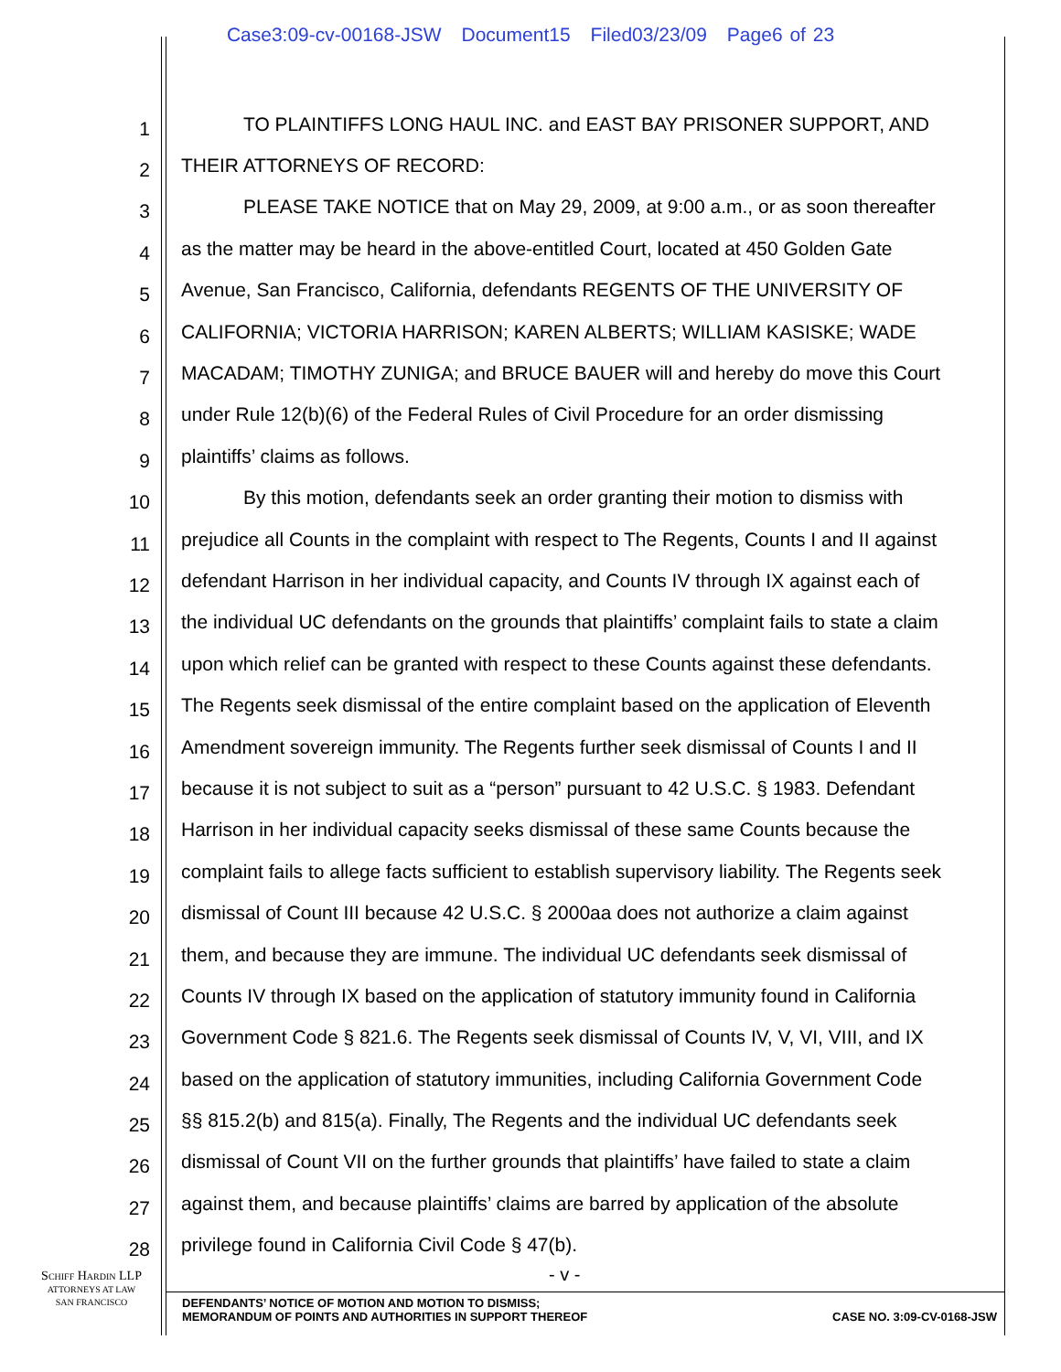Case3:09-cv-00168-JSW Document15 Filed03/23/09 Page6 of 23
1 TO PLAINTIFFS LONG HAUL INC. and EAST BAY PRISONER SUPPORT, AND
2 THEIR ATTORNEYS OF RECORD:
3 PLEASE TAKE NOTICE that on May 29, 2009, at 9:00 a.m., or as soon thereafter
4 as the matter may be heard in the above-entitled Court, located at 450 Golden Gate
5 Avenue, San Francisco, California, defendants REGENTS OF THE UNIVERSITY OF
6 CALIFORNIA; VICTORIA HARRISON; KAREN ALBERTS; WILLIAM KASISKE; WADE
7 MACADAM; TIMOTHY ZUNIGA; and BRUCE BAUER will and hereby do move this Court
8 under Rule 12(b)(6) of the Federal Rules of Civil Procedure for an order dismissing
9 plaintiffs’ claims as follows.
10 By this motion, defendants seek an order granting their motion to dismiss with
11 prejudice all Counts in the complaint with respect to The Regents, Counts I and II against
12 defendant Harrison in her individual capacity, and Counts IV through IX against each of
13 the individual UC defendants on the grounds that plaintiffs’ complaint fails to state a claim
14 upon which relief can be granted with respect to these Counts against these defendants.
15 The Regents seek dismissal of the entire complaint based on the application of Eleventh
16 Amendment sovereign immunity. The Regents further seek dismissal of Counts I and II
17 because it is not subject to suit as a “person” pursuant to 42 U.S.C. § 1983. Defendant
18 Harrison in her individual capacity seeks dismissal of these same Counts because the
19 complaint fails to allege facts sufficient to establish supervisory liability. The Regents seek
20 dismissal of Count III because 42 U.S.C. § 2000aa does not authorize a claim against
21 them, and because they are immune. The individual UC defendants seek dismissal of
22 Counts IV through IX based on the application of statutory immunity found in California
23 Government Code § 821.6. The Regents seek dismissal of Counts IV, V, VI, VIII, and IX
24 based on the application of statutory immunities, including California Government Code
25 §§ 815.2(b) and 815(a). Finally, The Regents and the individual UC defendants seek
26 dismissal of Count VII on the further grounds that plaintiffs’ have failed to state a claim
27 against them, and because plaintiffs’ claims are barred by application of the absolute
28 privilege found in California Civil Code § 47(b).
SCHIFF HARDIN LLP
ATTORNEYS AT LAW
SAN FRANCISCO
- v -
DEFENDANTS’ NOTICE OF MOTION AND MOTION TO DISMISS;
MEMORANDUM OF POINTS AND AUTHORITIES IN SUPPORT THEREOF
CASE NO. 3:09-CV-0168-JSW